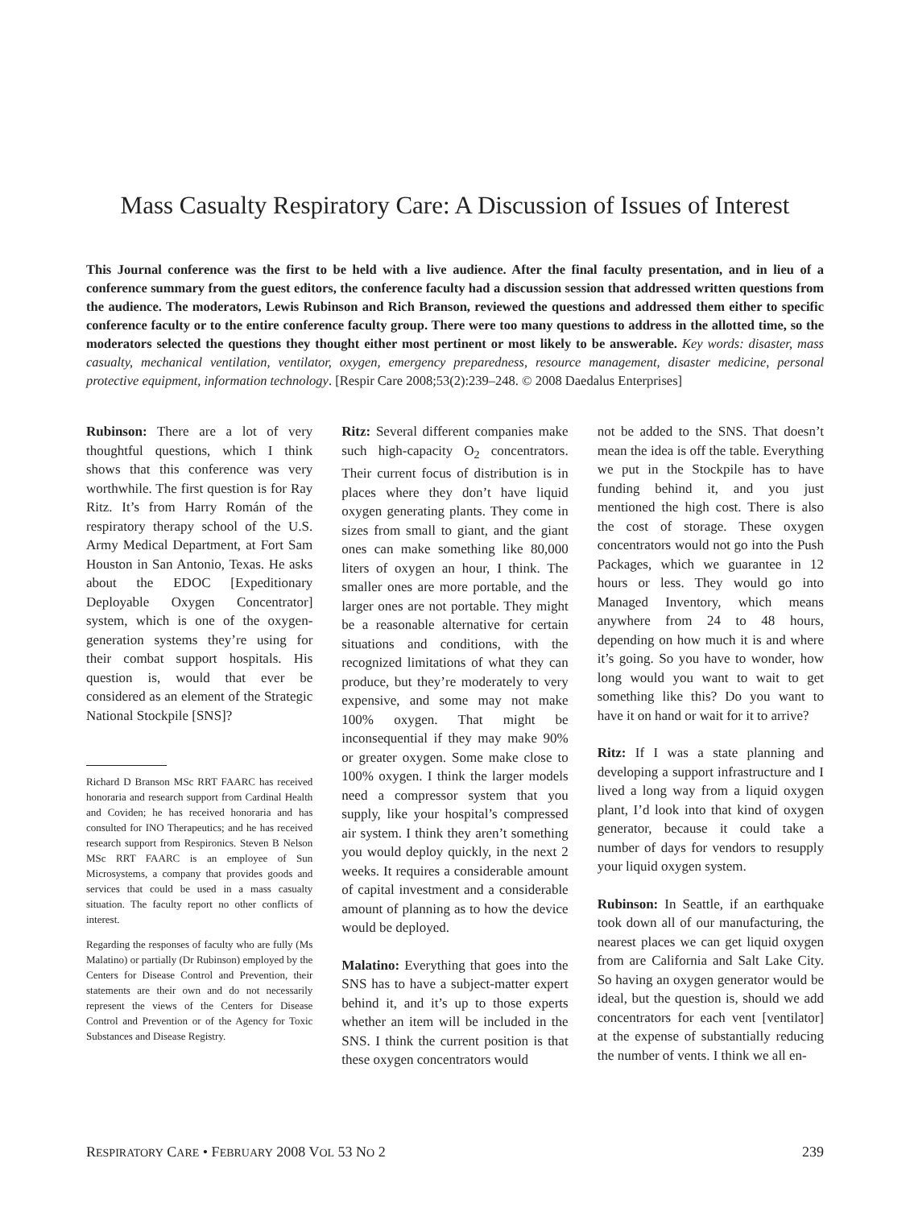Mass Casualty Respiratory Care: A Discussion of Issues of Interest
This Journal conference was the first to be held with a live audience. After the final faculty presentation, and in lieu of a conference summary from the guest editors, the conference faculty had a discussion session that addressed written questions from the audience. The moderators, Lewis Rubinson and Rich Branson, reviewed the questions and addressed them either to specific conference faculty or to the entire conference faculty group. There were too many questions to address in the allotted time, so the moderators selected the questions they thought either most pertinent or most likely to be answerable. Key words: disaster, mass casualty, mechanical ventilation, ventilator, oxygen, emergency preparedness, resource management, disaster medicine, personal protective equipment, information technology. [Respir Care 2008;53(2):239–248. © 2008 Daedalus Enterprises]
Rubinson: There are a lot of very thoughtful questions, which I think shows that this conference was very worthwhile. The first question is for Ray Ritz. It’s from Harry Román of the respiratory therapy school of the U.S. Army Medical Department, at Fort Sam Houston in San Antonio, Texas. He asks about the EDOC [Expeditionary Deployable Oxygen Concentrator] system, which is one of the oxygen-generation systems they’re using for their combat support hospitals. His question is, would that ever be considered as an element of the Strategic National Stockpile [SNS]?
Richard D Branson MSc RRT FAARC has received honoraria and research support from Cardinal Health and Coviden; he has received honoraria and has consulted for INO Therapeutics; and he has received research support from Respironics. Steven B Nelson MSc RRT FAARC is an employee of Sun Microsystems, a company that provides goods and services that could be used in a mass casualty situation. The faculty report no other conflicts of interest.
Regarding the responses of faculty who are fully (Ms Malatino) or partially (Dr Rubinson) employed by the Centers for Disease Control and Prevention, their statements are their own and do not necessarily represent the views of the Centers for Disease Control and Prevention or of the Agency for Toxic Substances and Disease Registry.
Ritz: Several different companies make such high-capacity O<sub>2</sub> concentrators. Their current focus of distribution is in places where they don’t have liquid oxygen generating plants. They come in sizes from small to giant, and the giant ones can make something like 80,000 liters of oxygen an hour, I think. The smaller ones are more portable, and the larger ones are not portable. They might be a reasonable alternative for certain situations and conditions, with the recognized limitations of what they can produce, but they’re moderately to very expensive, and some may not make 100% oxygen. That might be inconsequential if they may make 90% or greater oxygen. Some make close to 100% oxygen. I think the larger models need a compressor system that you supply, like your hospital’s compressed air system. I think they aren’t something you would deploy quickly, in the next 2 weeks. It requires a considerable amount of capital investment and a considerable amount of planning as to how the device would be deployed.
Malatino: Everything that goes into the SNS has to have a subject-matter expert behind it, and it’s up to those experts whether an item will be included in the SNS. I think the current position is that these oxygen concentrators would
not be added to the SNS. That doesn’t mean the idea is off the table. Everything we put in the Stockpile has to have funding behind it, and you just mentioned the high cost. There is also the cost of storage. These oxygen concentrators would not go into the Push Packages, which we guarantee in 12 hours or less. They would go into Managed Inventory, which means anywhere from 24 to 48 hours, depending on how much it is and where it’s going. So you have to wonder, how long would you want to wait to get something like this? Do you want to have it on hand or wait for it to arrive?
Ritz: If I was a state planning and developing a support infrastructure and I lived a long way from a liquid oxygen plant, I’d look into that kind of oxygen generator, because it could take a number of days for vendors to resupply your liquid oxygen system.
Rubinson: In Seattle, if an earthquake took down all of our manufacturing, the nearest places we can get liquid oxygen from are California and Salt Lake City. So having an oxygen generator would be ideal, but the question is, should we add concentrators for each vent [ventilator] at the expense of substantially reducing the number of vents. I think we all en-
RESPIRATORY CARE • FEBRUARY 2008 VOL 53 NO 2 239